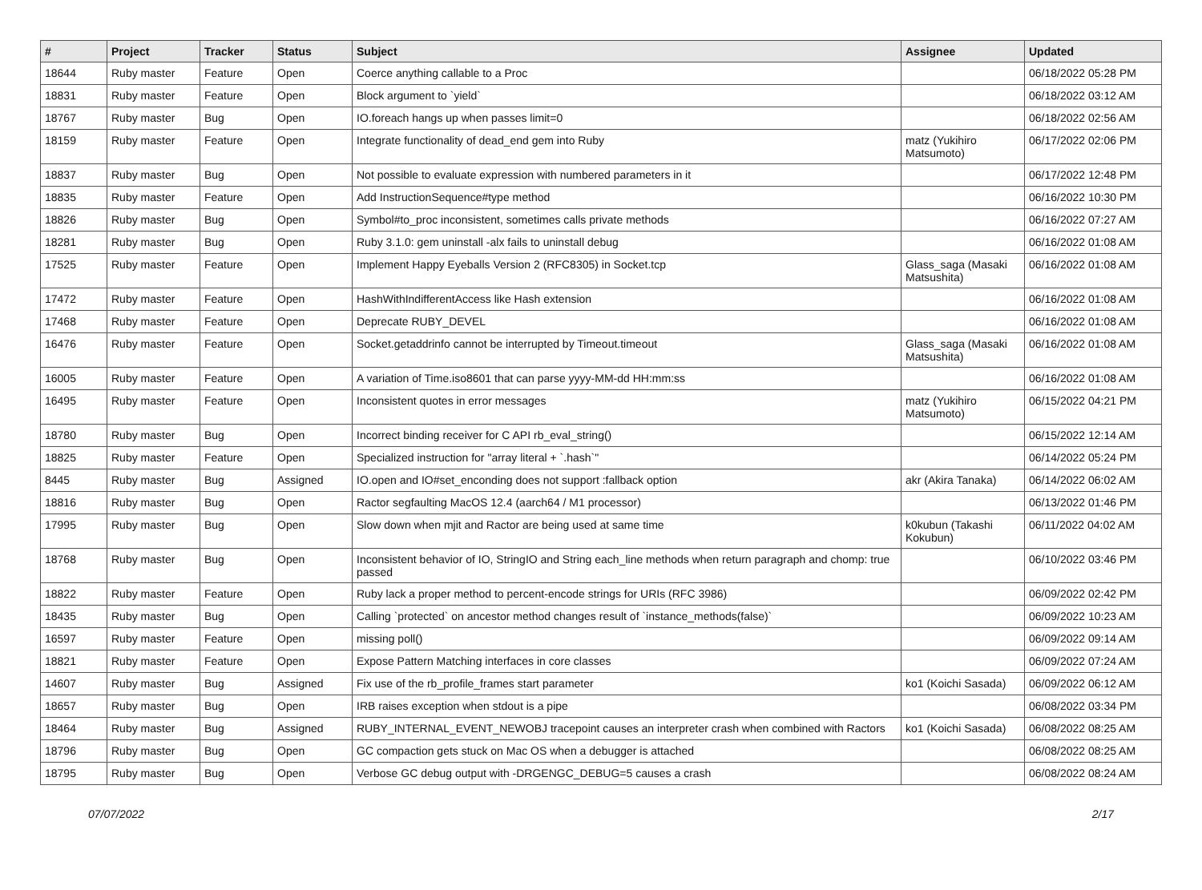| # | Project | Tracker | Status | Subject | Assignee | Updated |
| --- | --- | --- | --- | --- | --- | --- |
| 18644 | Ruby master | Feature | Open | Coerce anything callable to a Proc | | 06/18/2022 05:28 PM |
| 18831 | Ruby master | Feature | Open | Block argument to `yield` | | 06/18/2022 03:12 AM |
| 18767 | Ruby master | Bug | Open | IO.foreach hangs up when passes limit=0 | | 06/18/2022 02:56 AM |
| 18159 | Ruby master | Feature | Open | Integrate functionality of dead_end gem into Ruby | matz (Yukihiro Matsumoto) | 06/17/2022 02:06 PM |
| 18837 | Ruby master | Bug | Open | Not possible to evaluate expression with numbered parameters in it | | 06/17/2022 12:48 PM |
| 18835 | Ruby master | Feature | Open | Add InstructionSequence#type method | | 06/16/2022 10:30 PM |
| 18826 | Ruby master | Bug | Open | Symbol#to_proc inconsistent, sometimes calls private methods | | 06/16/2022 07:27 AM |
| 18281 | Ruby master | Bug | Open | Ruby 3.1.0: gem uninstall -alx fails to uninstall debug | | 06/16/2022 01:08 AM |
| 17525 | Ruby master | Feature | Open | Implement Happy Eyeballs Version 2 (RFC8305) in Socket.tcp | Glass_saga (Masaki Matsushita) | 06/16/2022 01:08 AM |
| 17472 | Ruby master | Feature | Open | HashWithIndifferentAccess like Hash extension | | 06/16/2022 01:08 AM |
| 17468 | Ruby master | Feature | Open | Deprecate RUBY_DEVEL | | 06/16/2022 01:08 AM |
| 16476 | Ruby master | Feature | Open | Socket.getaddrinfo cannot be interrupted by Timeout.timeout | Glass_saga (Masaki Matsushita) | 06/16/2022 01:08 AM |
| 16005 | Ruby master | Feature | Open | A variation of Time.iso8601 that can parse yyyy-MM-dd HH:mm:ss | | 06/16/2022 01:08 AM |
| 16495 | Ruby master | Feature | Open | Inconsistent quotes in error messages | matz (Yukihiro Matsumoto) | 06/15/2022 04:21 PM |
| 18780 | Ruby master | Bug | Open | Incorrect binding receiver for C API rb_eval_string() | | 06/15/2022 12:14 AM |
| 18825 | Ruby master | Feature | Open | Specialized instruction for "array literal + `.hash`" | | 06/14/2022 05:24 PM |
| 8445 | Ruby master | Bug | Assigned | IO.open and IO#set_enconding does not support :fallback option | akr (Akira Tanaka) | 06/14/2022 06:02 AM |
| 18816 | Ruby master | Bug | Open | Ractor segfaulting MacOS 12.4 (aarch64 / M1 processor) | | 06/13/2022 01:46 PM |
| 17995 | Ruby master | Bug | Open | Slow down when mjit and Ractor are being used at same time | k0kubun (Takashi Kokubun) | 06/11/2022 04:02 AM |
| 18768 | Ruby master | Bug | Open | Inconsistent behavior of IO, StringIO and String each_line methods when return paragraph and chomp: true passed | | 06/10/2022 03:46 PM |
| 18822 | Ruby master | Feature | Open | Ruby lack a proper method to percent-encode strings for URIs (RFC 3986) | | 06/09/2022 02:42 PM |
| 18435 | Ruby master | Bug | Open | Calling `protected` on ancestor method changes result of `instance_methods(false)` | | 06/09/2022 10:23 AM |
| 16597 | Ruby master | Feature | Open | missing poll() | | 06/09/2022 09:14 AM |
| 18821 | Ruby master | Feature | Open | Expose Pattern Matching interfaces in core classes | | 06/09/2022 07:24 AM |
| 14607 | Ruby master | Bug | Assigned | Fix use of the rb_profile_frames start parameter | ko1 (Koichi Sasada) | 06/09/2022 06:12 AM |
| 18657 | Ruby master | Bug | Open | IRB raises exception when stdout is a pipe | | 06/08/2022 03:34 PM |
| 18464 | Ruby master | Bug | Assigned | RUBY_INTERNAL_EVENT_NEWOBJ tracepoint causes an interpreter crash when combined with Ractors | ko1 (Koichi Sasada) | 06/08/2022 08:25 AM |
| 18796 | Ruby master | Bug | Open | GC compaction gets stuck on Mac OS when a debugger is attached | | 06/08/2022 08:25 AM |
| 18795 | Ruby master | Bug | Open | Verbose GC debug output with -DRGENGC_DEBUG=5 causes a crash | | 06/08/2022 08:24 AM |
07/07/2022 2/17